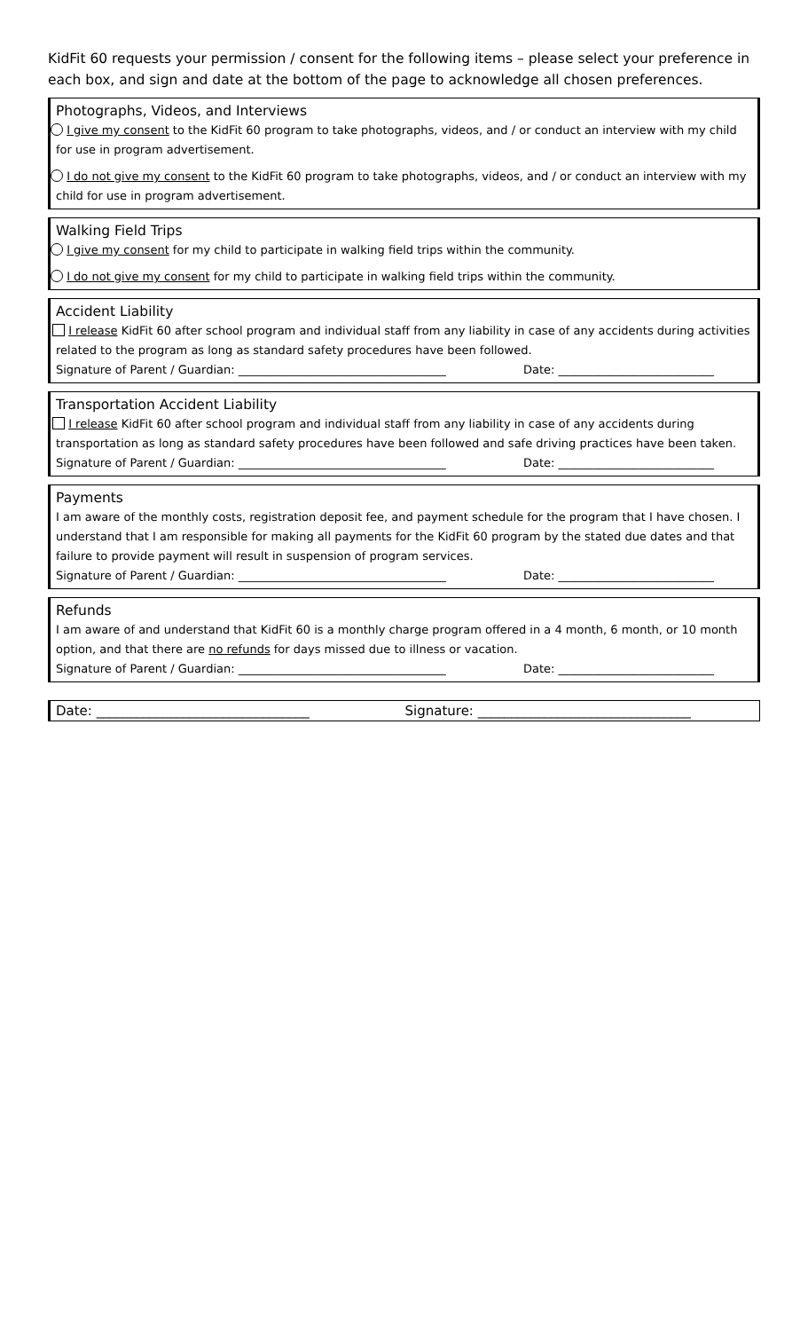KidFit 60 requests your permission / consent for the following items – please select your preference in each box, and sign and date at the bottom of the page to acknowledge all chosen preferences.
Photographs, Videos, and Interviews
I give my consent to the KidFit 60 program to take photographs, videos, and / or conduct an interview with my child for use in program advertisement.
I do not give my consent to the KidFit 60 program to take photographs, videos, and / or conduct an interview with my child for use in program advertisement.
Walking Field Trips
I give my consent for my child to participate in walking field trips within the community.
I do not give my consent for my child to participate in walking field trips within the community.
Accident Liability
I release KidFit 60 after school program and individual staff from any liability in case of any accidents during activities related to the program as long as standard safety procedures have been followed.
Signature of Parent / Guardian: ____________________________________ Date: ___________________________
Transportation Accident Liability
I release KidFit 60 after school program and individual staff from any liability in case of any accidents during transportation as long as standard safety procedures have been followed and safe driving practices have been taken.
Signature of Parent / Guardian: ____________________________________ Date: ___________________________
Payments
I am aware of the monthly costs, registration deposit fee, and payment schedule for the program that I have chosen. I understand that I am responsible for making all payments for the KidFit 60 program by the stated due dates and that failure to provide payment will result in suspension of program services.
Signature of Parent / Guardian: ____________________________________ Date: ___________________________
Refunds
I am aware of and understand that KidFit 60 is a monthly charge program offered in a 4 month, 6 month, or 10 month option, and that there are no refunds for days missed due to illness or vacation.
Signature of Parent / Guardian: ____________________________________ Date: ___________________________
Date: ________________________________ Signature: ________________________________